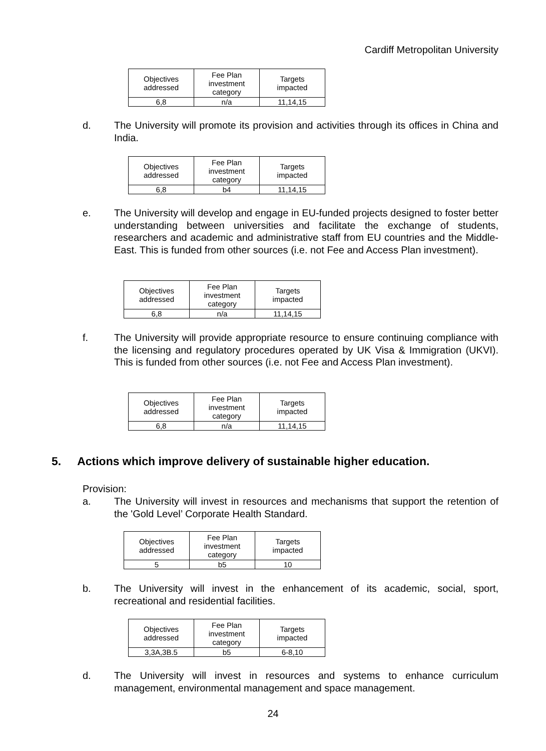Cardiff Metropolitan University
| Objectives addressed | Fee Plan investment category | Targets impacted |
| 6,8 | n/a | 11,14,15 |
d. The University will promote its provision and activities through its offices in China and India.
| Objectives addressed | Fee Plan investment category | Targets impacted |
| 6,8 | b4 | 11,14,15 |
e. The University will develop and engage in EU-funded projects designed to foster better understanding between universities and facilitate the exchange of students, researchers and academic and administrative staff from EU countries and the Middle-East. This is funded from other sources (i.e. not Fee and Access Plan investment).
| Objectives addressed | Fee Plan investment category | Targets impacted |
| 6,8 | n/a | 11,14,15 |
f. The University will provide appropriate resource to ensure continuing compliance with the licensing and regulatory procedures operated by UK Visa & Immigration (UKVI). This is funded from other sources (i.e. not Fee and Access Plan investment).
| Objectives addressed | Fee Plan investment category | Targets impacted |
| 6,8 | n/a | 11,14,15 |
5. Actions which improve delivery of sustainable higher education.
Provision:
a. The University will invest in resources and mechanisms that support the retention of the 'Gold Level’ Corporate Health Standard.
| Objectives addressed | Fee Plan investment category | Targets impacted |
| 5 | b5 | 10 |
b. The University will invest in the enhancement of its academic, social, sport, recreational and residential facilities.
| Objectives addressed | Fee Plan investment category | Targets impacted |
| 3,3A,3B.5 | b5 | 6-8,10 |
d. The University will invest in resources and systems to enhance curriculum management, environmental management and space management.
24